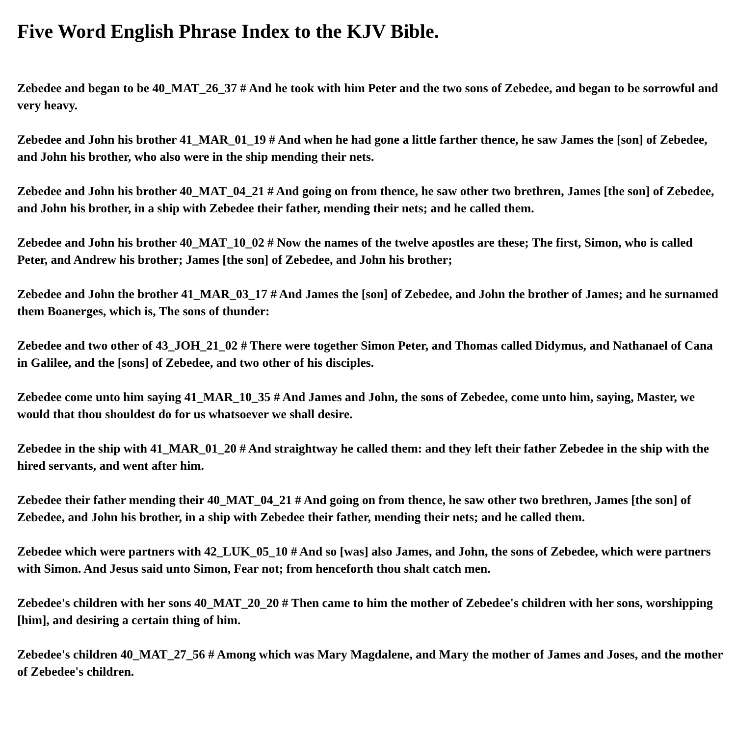Five Word English Phrase Index to the KJV Bible.
Zebedee and began to be 40_MAT_26_37 # And he took with him Peter and the two sons of Zebedee, and began to be sorrowful and very heavy.
Zebedee and John his brother 41_MAR_01_19 # And when he had gone a little farther thence, he saw James the [son] of Zebedee, and John his brother, who also were in the ship mending their nets.
Zebedee and John his brother 40_MAT_04_21 # And going on from thence, he saw other two brethren, James [the son] of Zebedee, and John his brother, in a ship with Zebedee their father, mending their nets; and he called them.
Zebedee and John his brother 40_MAT_10_02 # Now the names of the twelve apostles are these; The first, Simon, who is called Peter, and Andrew his brother; James [the son] of Zebedee, and John his brother;
Zebedee and John the brother 41_MAR_03_17 # And James the [son] of Zebedee, and John the brother of James; and he surnamed them Boanerges, which is, The sons of thunder:
Zebedee and two other of 43_JOH_21_02 # There were together Simon Peter, and Thomas called Didymus, and Nathanael of Cana in Galilee, and the [sons] of Zebedee, and two other of his disciples.
Zebedee come unto him saying 41_MAR_10_35 # And James and John, the sons of Zebedee, come unto him, saying, Master, we would that thou shouldest do for us whatsoever we shall desire.
Zebedee in the ship with 41_MAR_01_20 # And straightway he called them: and they left their father Zebedee in the ship with the hired servants, and went after him.
Zebedee their father mending their 40_MAT_04_21 # And going on from thence, he saw other two brethren, James [the son] of Zebedee, and John his brother, in a ship with Zebedee their father, mending their nets; and he called them.
Zebedee which were partners with 42_LUK_05_10 # And so [was] also James, and John, the sons of Zebedee, which were partners with Simon. And Jesus said unto Simon, Fear not; from henceforth thou shalt catch men.
Zebedee's children with her sons 40_MAT_20_20 # Then came to him the mother of Zebedee's children with her sons, worshipping [him], and desiring a certain thing of him.
Zebedee's children 40_MAT_27_56 # Among which was Mary Magdalene, and Mary the mother of James and Joses, and the mother of Zebedee's children.